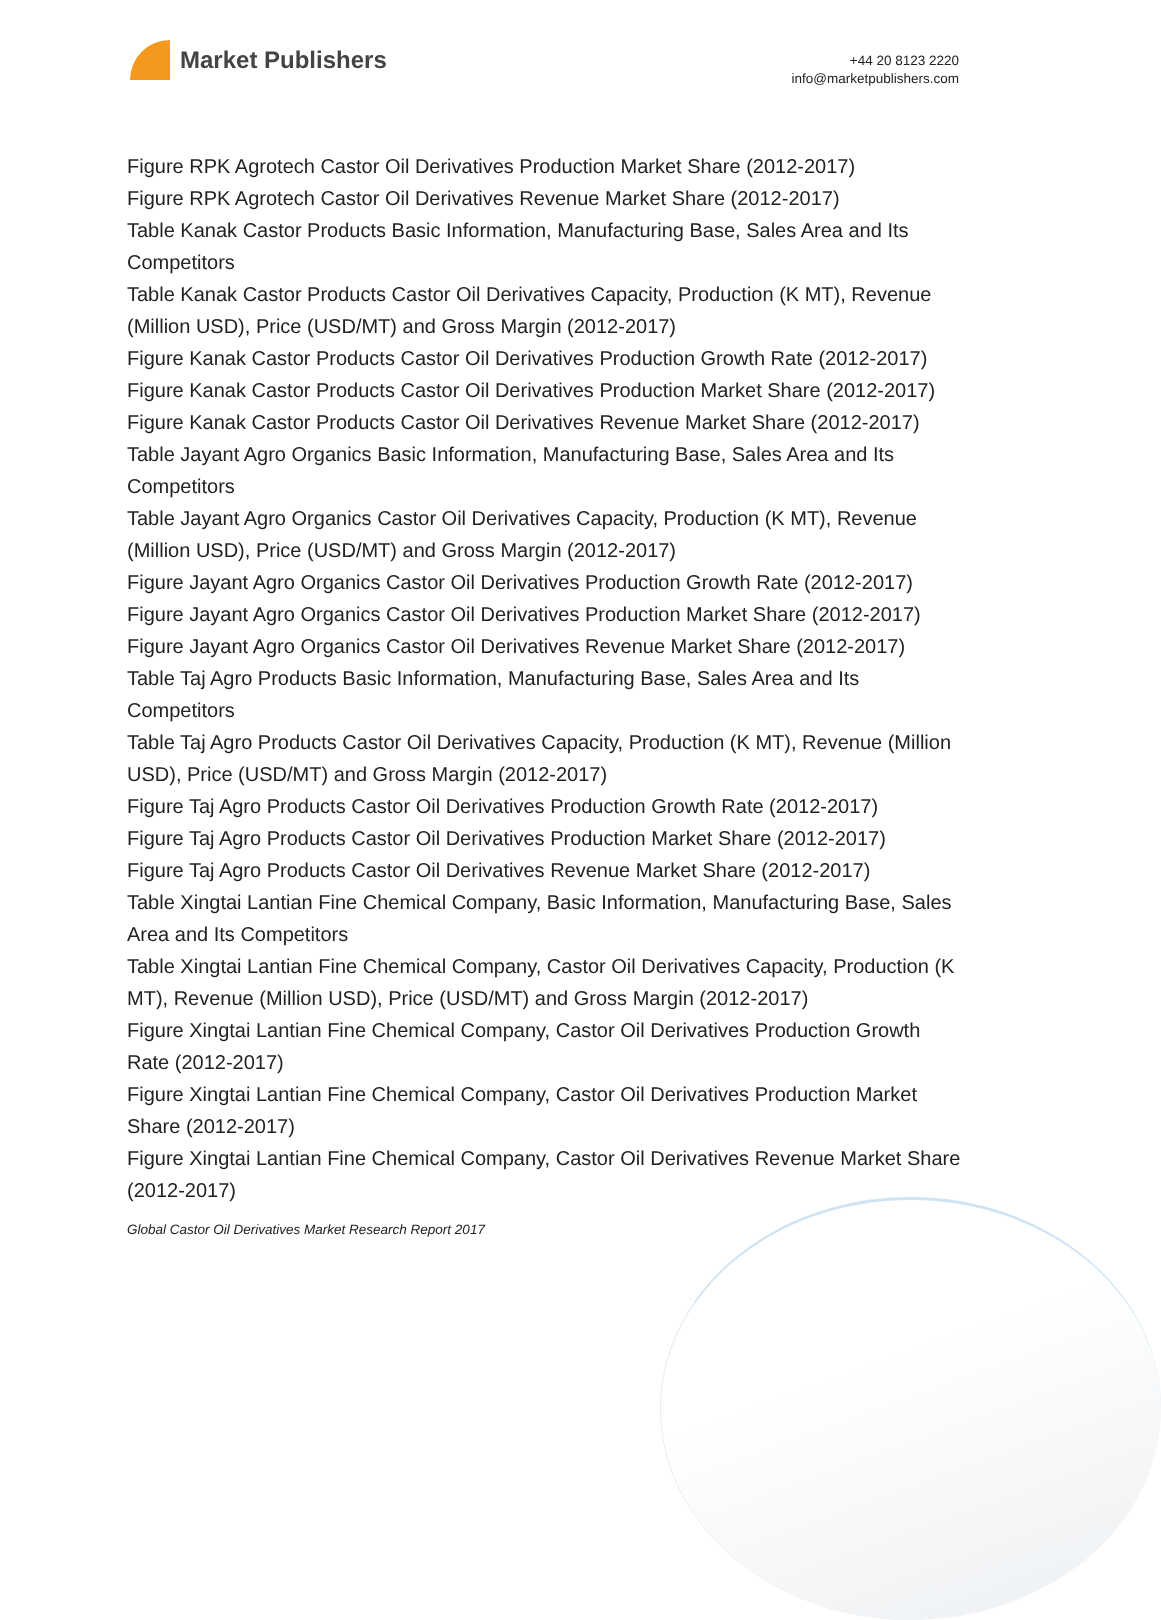Market Publishers
+44 20 8123 2220
info@marketpublishers.com
Figure RPK Agrotech Castor Oil Derivatives Production Market Share (2012-2017)
Figure RPK Agrotech Castor Oil Derivatives Revenue Market Share (2012-2017)
Table Kanak Castor Products Basic Information, Manufacturing Base, Sales Area and Its Competitors
Table Kanak Castor Products Castor Oil Derivatives Capacity, Production (K MT), Revenue (Million USD), Price (USD/MT) and Gross Margin (2012-2017)
Figure Kanak Castor Products Castor Oil Derivatives Production Growth Rate (2012-2017)
Figure Kanak Castor Products Castor Oil Derivatives Production Market Share (2012-2017)
Figure Kanak Castor Products Castor Oil Derivatives Revenue Market Share (2012-2017)
Table Jayant Agro Organics Basic Information, Manufacturing Base, Sales Area and Its Competitors
Table Jayant Agro Organics Castor Oil Derivatives Capacity, Production (K MT), Revenue (Million USD), Price (USD/MT) and Gross Margin (2012-2017)
Figure Jayant Agro Organics Castor Oil Derivatives Production Growth Rate (2012-2017)
Figure Jayant Agro Organics Castor Oil Derivatives Production Market Share (2012-2017)
Figure Jayant Agro Organics Castor Oil Derivatives Revenue Market Share (2012-2017)
Table Taj Agro Products Basic Information, Manufacturing Base, Sales Area and Its Competitors
Table Taj Agro Products Castor Oil Derivatives Capacity, Production (K MT), Revenue (Million USD), Price (USD/MT) and Gross Margin (2012-2017)
Figure Taj Agro Products Castor Oil Derivatives Production Growth Rate (2012-2017)
Figure Taj Agro Products Castor Oil Derivatives Production Market Share (2012-2017)
Figure Taj Agro Products Castor Oil Derivatives Revenue Market Share (2012-2017)
Table Xingtai Lantian Fine Chemical Company, Basic Information, Manufacturing Base, Sales Area and Its Competitors
Table Xingtai Lantian Fine Chemical Company, Castor Oil Derivatives Capacity, Production (K MT), Revenue (Million USD), Price (USD/MT) and Gross Margin (2012-2017)
Figure Xingtai Lantian Fine Chemical Company, Castor Oil Derivatives Production Growth Rate (2012-2017)
Figure Xingtai Lantian Fine Chemical Company, Castor Oil Derivatives Production Market Share (2012-2017)
Figure Xingtai Lantian Fine Chemical Company, Castor Oil Derivatives Revenue Market Share (2012-2017)
Global Castor Oil Derivatives Market Research Report 2017